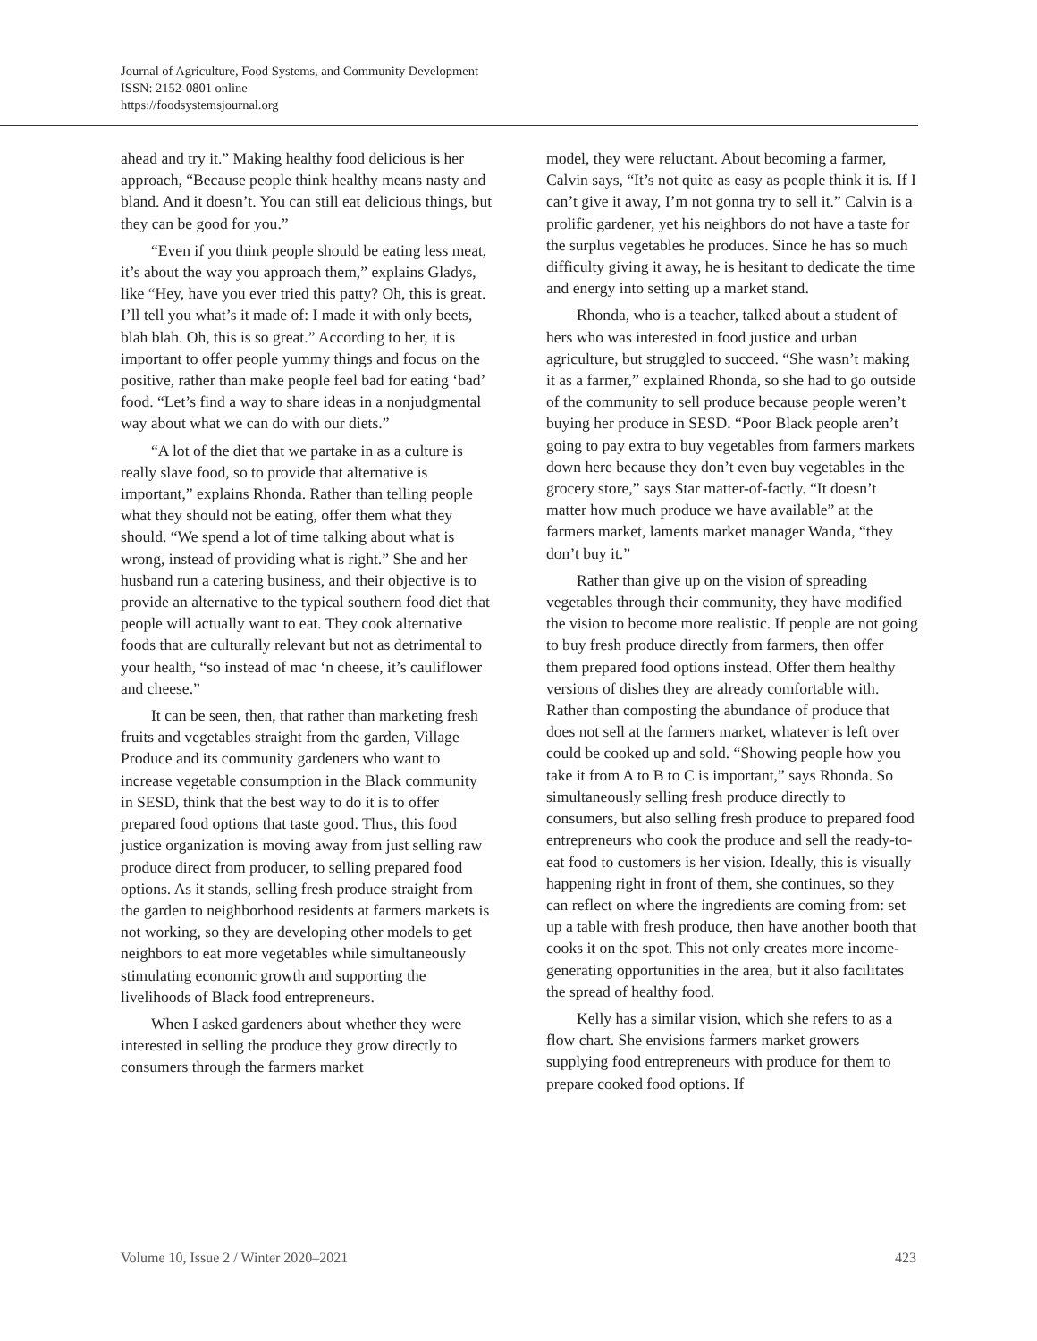Journal of Agriculture, Food Systems, and Community Development
ISSN: 2152-0801 online
https://foodsystemsjournal.org
ahead and try it.” Making healthy food delicious is her approach, “Because people think healthy means nasty and bland. And it doesn’t. You can still eat delicious things, but they can be good for you.”
“Even if you think people should be eating less meat, it’s about the way you approach them,” explains Gladys, like “Hey, have you ever tried this patty? Oh, this is great. I’ll tell you what’s it made of: I made it with only beets, blah blah. Oh, this is so great.” According to her, it is important to offer people yummy things and focus on the positive, rather than make people feel bad for eating ‘bad’ food. “Let’s find a way to share ideas in a nonjudgmental way about what we can do with our diets.”
“A lot of the diet that we partake in as a culture is really slave food, so to provide that alternative is important,” explains Rhonda. Rather than telling people what they should not be eating, offer them what they should. “We spend a lot of time talking about what is wrong, instead of providing what is right.” She and her husband run a catering business, and their objective is to provide an alternative to the typical southern food diet that people will actually want to eat. They cook alternative foods that are culturally relevant but not as detrimental to your health, “so instead of mac ‘n cheese, it’s cauliflower and cheese.”
It can be seen, then, that rather than marketing fresh fruits and vegetables straight from the garden, Village Produce and its community gardeners who want to increase vegetable consumption in the Black community in SESD, think that the best way to do it is to offer prepared food options that taste good. Thus, this food justice organization is moving away from just selling raw produce direct from producer, to selling prepared food options. As it stands, selling fresh produce straight from the garden to neighborhood residents at farmers markets is not working, so they are developing other models to get neighbors to eat more vegetables while simultaneously stimulating economic growth and supporting the livelihoods of Black food entrepreneurs.
When I asked gardeners about whether they were interested in selling the produce they grow directly to consumers through the farmers market
model, they were reluctant. About becoming a farmer, Calvin says, “It’s not quite as easy as people think it is. If I can’t give it away, I’m not gonna try to sell it.” Calvin is a prolific gardener, yet his neighbors do not have a taste for the surplus vegetables he produces. Since he has so much difficulty giving it away, he is hesitant to dedicate the time and energy into setting up a market stand.
Rhonda, who is a teacher, talked about a student of hers who was interested in food justice and urban agriculture, but struggled to succeed. “She wasn’t making it as a farmer,” explained Rhonda, so she had to go outside of the community to sell produce because people weren’t buying her produce in SESD. “Poor Black people aren’t going to pay extra to buy vegetables from farmers markets down here because they don’t even buy vegetables in the grocery store,” says Star matter-of-factly. “It doesn’t matter how much produce we have available” at the farmers market, laments market manager Wanda, “they don’t buy it.”
Rather than give up on the vision of spreading vegetables through their community, they have modified the vision to become more realistic. If people are not going to buy fresh produce directly from farmers, then offer them prepared food options instead. Offer them healthy versions of dishes they are already comfortable with. Rather than composting the abundance of produce that does not sell at the farmers market, whatever is left over could be cooked up and sold. “Showing people how you take it from A to B to C is important,” says Rhonda. So simultaneously selling fresh produce directly to consumers, but also selling fresh produce to prepared food entrepreneurs who cook the produce and sell the ready-to-eat food to customers is her vision. Ideally, this is visually happening right in front of them, she continues, so they can reflect on where the ingredients are coming from: set up a table with fresh produce, then have another booth that cooks it on the spot. This not only creates more income-generating opportunities in the area, but it also facilitates the spread of healthy food.
Kelly has a similar vision, which she refers to as a flow chart. She envisions farmers market growers supplying food entrepreneurs with produce for them to prepare cooked food options. If
Volume 10, Issue 2 / Winter 2020–2021 423